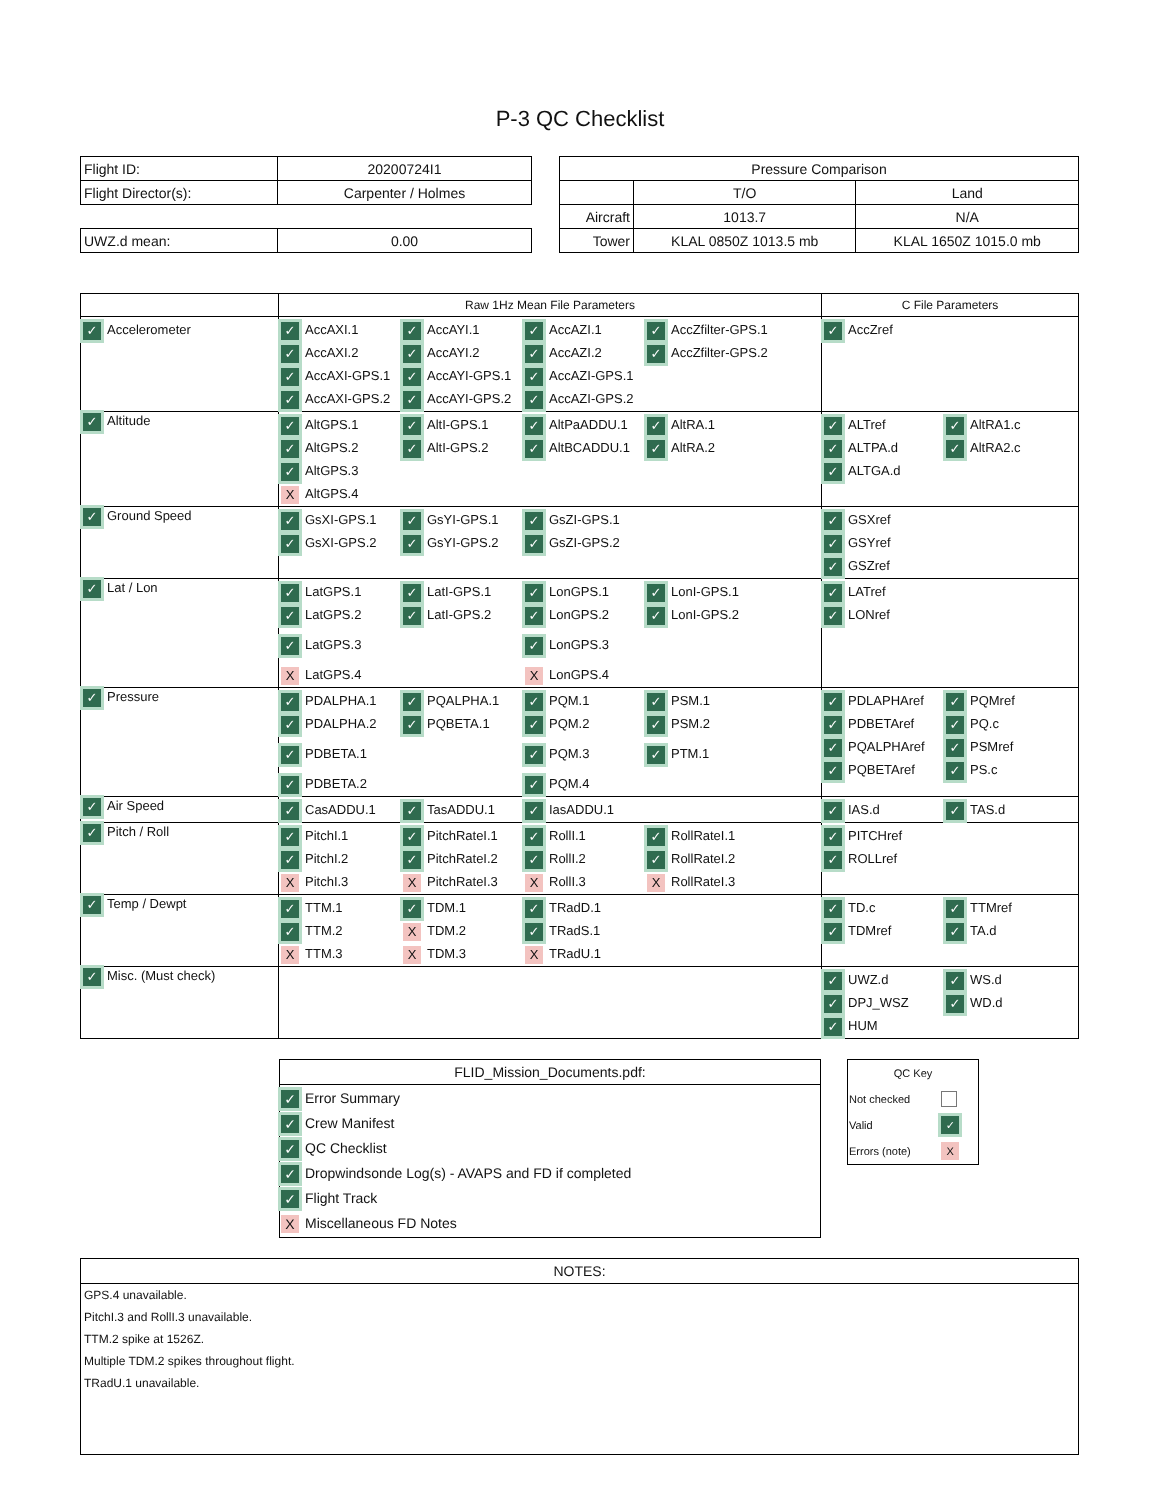P-3 QC Checklist
| Flight ID: | 20200724I1 |
| Flight Director(s): | Carpenter / Holmes |
| UWZ.d mean: | 0.00 |
| Pressure Comparison | | |
| | T/O | Land |
| Aircraft | 1013.7 | N/A |
| Tower | KLAL 0850Z 1013.5 mb | KLAL 1650Z 1015.0 mb |
| | Raw 1Hz Mean File Parameters | C File Parameters |
| --- | --- | --- |
| ✓ Accelerometer | ✓ AccAXI.1 ✓ AccAYI.1 ✓ AccAZI.1 ✓ AccZfilter-GPS.1 ✓ AccAXI.2 ✓ AccAYI.2 ✓ AccAZI.2 ✓ AccZfilter-GPS.2 ✓ AccAXI-GPS.1 ✓ AccAYI-GPS.1 ✓ AccAZI-GPS.1 ✓ AccAXI-GPS.2 ✓ AccAYI-GPS.2 ✓ AccAZI-GPS.2 | ✓ AccZref |
| ✓ Altitude | ✓ AltGPS.1 ✓ AltI-GPS.1 ✓ AltPaADDU.1 ✓ AltRA.1 ✓ AltGPS.2 ✓ AltI-GPS.2 ✓ AltBCADDU.1 ✓ AltRA.2 ✓ AltGPS.3 X AltGPS.4 | ✓ ALTref ✓ AltRA1.c ✓ ALTPA.d ✓ AltRA2.c ✓ ALTGA.d |
| ✓ Ground Speed | ✓ GsXI-GPS.1 ✓ GsYI-GPS.1 ✓ GsZI-GPS.1 ✓ GsXI-GPS.2 ✓ GsYI-GPS.2 ✓ GsZI-GPS.2 | ✓ GSXref ✓ GSYref ✓ GSZref |
| ✓ Lat / Lon | ✓ LatGPS.1 ✓ LatI-GPS.1 ✓ LonGPS.1 ✓ LonI-GPS.1 ✓ LatGPS.2 ✓ LatI-GPS.2 ✓ LonGPS.2 ✓ LonI-GPS.2 ✓ LatGPS.3 ✓ LonGPS.3 X LatGPS.4 X LonGPS.4 | ✓ LATref ✓ LONref |
| ✓ Pressure | ✓ PDALPHA.1 ✓ PQALPHA.1 ✓ PQM.1 ✓ PSM.1 ✓ PDALPHA.2 ✓ PQBETA.1 ✓ PQM.2 ✓ PSM.2 ✓ PDBETA.1 ✓ PQM.3 ✓ PTM.1 ✓ PDBETA.2 ✓ PQM.4 | ✓ PDLAPHAref ✓ PQMref ✓ PDBETAref ✓ PQ.c ✓ PQALPHAref ✓ PSMref ✓ PQBETAref ✓ PS.c |
| ✓ Air Speed | ✓ CasADDU.1 ✓ TasADDU.1 ✓ IasADDU.1 | ✓ IAS.d ✓ TAS.d |
| ✓ Pitch / Roll | ✓ PitchI.1 ✓ PitchRateI.1 ✓ RollI.1 ✓ RollRateI.1 ✓ PitchI.2 ✓ PitchRateI.2 ✓ RollI.2 ✓ RollRateI.2 X PitchI.3 X PitchRateI.3 X RollI.3 X RollRateI.3 | ✓ PITCHref ✓ ROLLref |
| ✓ Temp / Dewpt | ✓ TTM.1 ✓ TDM.1 ✓ TRadD.1 ✓ TTM.2 X TDM.2 ✓ TRadS.1 X TTM.3 X TDM.3 X TRadU.1 | ✓ TD.c ✓ TTMref ✓ TDMref ✓ TA.d |
| ✓ Misc. (Must check) | | ✓ UWZ.d ✓ WS.d ✓ DPJ_WSZ ✓ WD.d ✓ HUM |
| FLID_Mission_Documents.pdf: |
| ✓ Error Summary ✓ Crew Manifest ✓ QC Checklist ✓ Dropwindsonde Log(s) - AVAPS and FD if completed ✓ Flight Track X Miscellaneous FD Notes |
| QC Key | |
| Not checked | |
| Valid | ✓ |
| Errors (note) | X |
| NOTES: |
| GPS.4 unavailable. PitchI.3 and RollI.3 unavailable. TTM.2 spike at 1526Z. Multiple TDM.2 spikes throughout flight. TRadU.1 unavailable. |